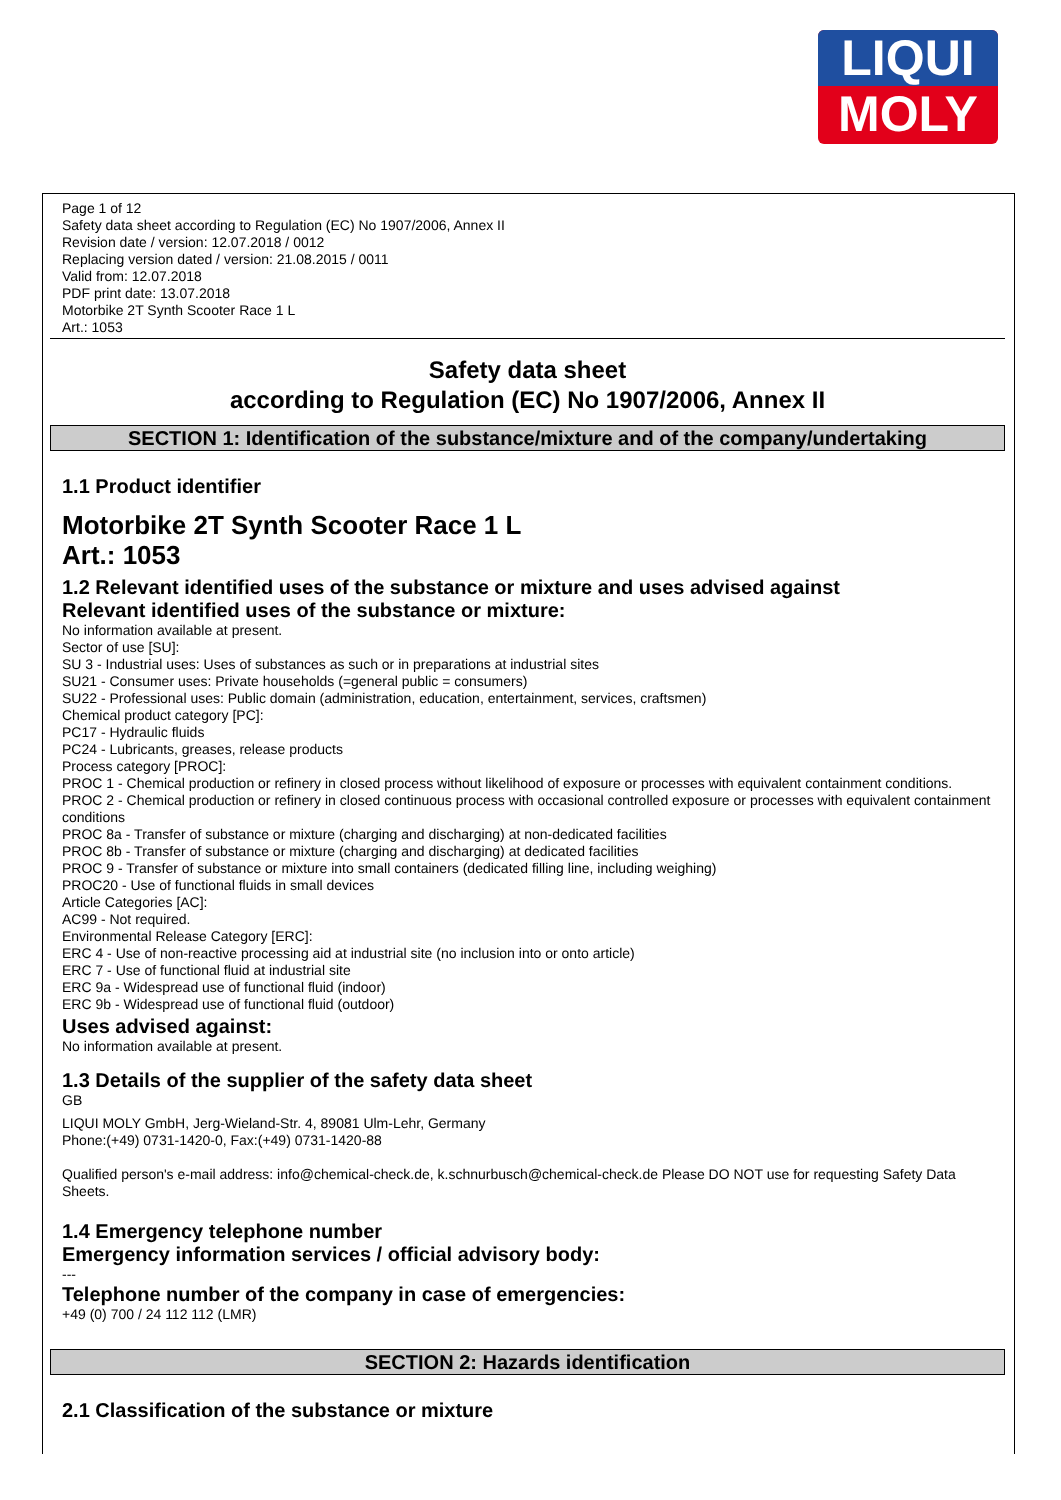LIQUI
MOLY
Page 1 of 12
Safety data sheet according to Regulation (EC) No 1907/2006, Annex II
Revision date / version: 12.07.2018 / 0012
Replacing version dated / version: 21.08.2015 / 0011
Valid from: 12.07.2018
PDF print date: 13.07.2018
Motorbike 2T Synth Scooter Race 1 L
Art.: 1053
Safety data sheet
according to Regulation (EC) No 1907/2006, Annex II
SECTION 1: Identification of the substance/mixture and of the company/undertaking
1.1 Product identifier
Motorbike 2T Synth Scooter Race 1 L
Art.: 1053
1.2 Relevant identified uses of the substance or mixture and uses advised against
Relevant identified uses of the substance or mixture:
No information available at present.
Sector of use [SU]:
SU 3 - Industrial uses: Uses of substances as such or in preparations at industrial sites
SU21 - Consumer uses: Private households (=general public = consumers)
SU22 - Professional uses: Public domain (administration, education, entertainment, services, craftsmen)
Chemical product category [PC]:
PC17 - Hydraulic fluids
PC24 - Lubricants, greases, release products
Process category [PROC]:
PROC 1 - Chemical production or refinery in closed process without likelihood of exposure or processes with equivalent containment conditions.
PROC 2 - Chemical production or refinery in closed continuous process with occasional controlled exposure or processes with equivalent containment conditions
PROC 8a - Transfer of substance or mixture (charging and discharging) at non-dedicated facilities
PROC 8b - Transfer of substance or mixture (charging and discharging) at dedicated facilities
PROC 9 - Transfer of substance or mixture into small containers (dedicated filling line, including weighing)
PROC20 - Use of functional fluids in small devices
Article Categories [AC]:
AC99 - Not required.
Environmental Release Category [ERC]:
ERC 4 - Use of non-reactive processing aid at industrial site (no inclusion into or onto article)
ERC 7 - Use of functional fluid at industrial site
ERC 9a - Widespread use of functional fluid (indoor)
ERC 9b - Widespread use of functional fluid (outdoor)
Uses advised against:
No information available at present.
1.3 Details of the supplier of the safety data sheet
GB
LIQUI MOLY GmbH, Jerg-Wieland-Str. 4, 89081 Ulm-Lehr, Germany
Phone:(+49) 0731-1420-0, Fax:(+49) 0731-1420-88
Qualified person's e-mail address: info@chemical-check.de, k.schnurbusch@chemical-check.de Please DO NOT use for requesting Safety Data Sheets.
1.4 Emergency telephone number
Emergency information services / official advisory body:
---
Telephone number of the company in case of emergencies:
+49 (0) 700 / 24 112 112 (LMR)
SECTION 2: Hazards identification
2.1 Classification of the substance or mixture